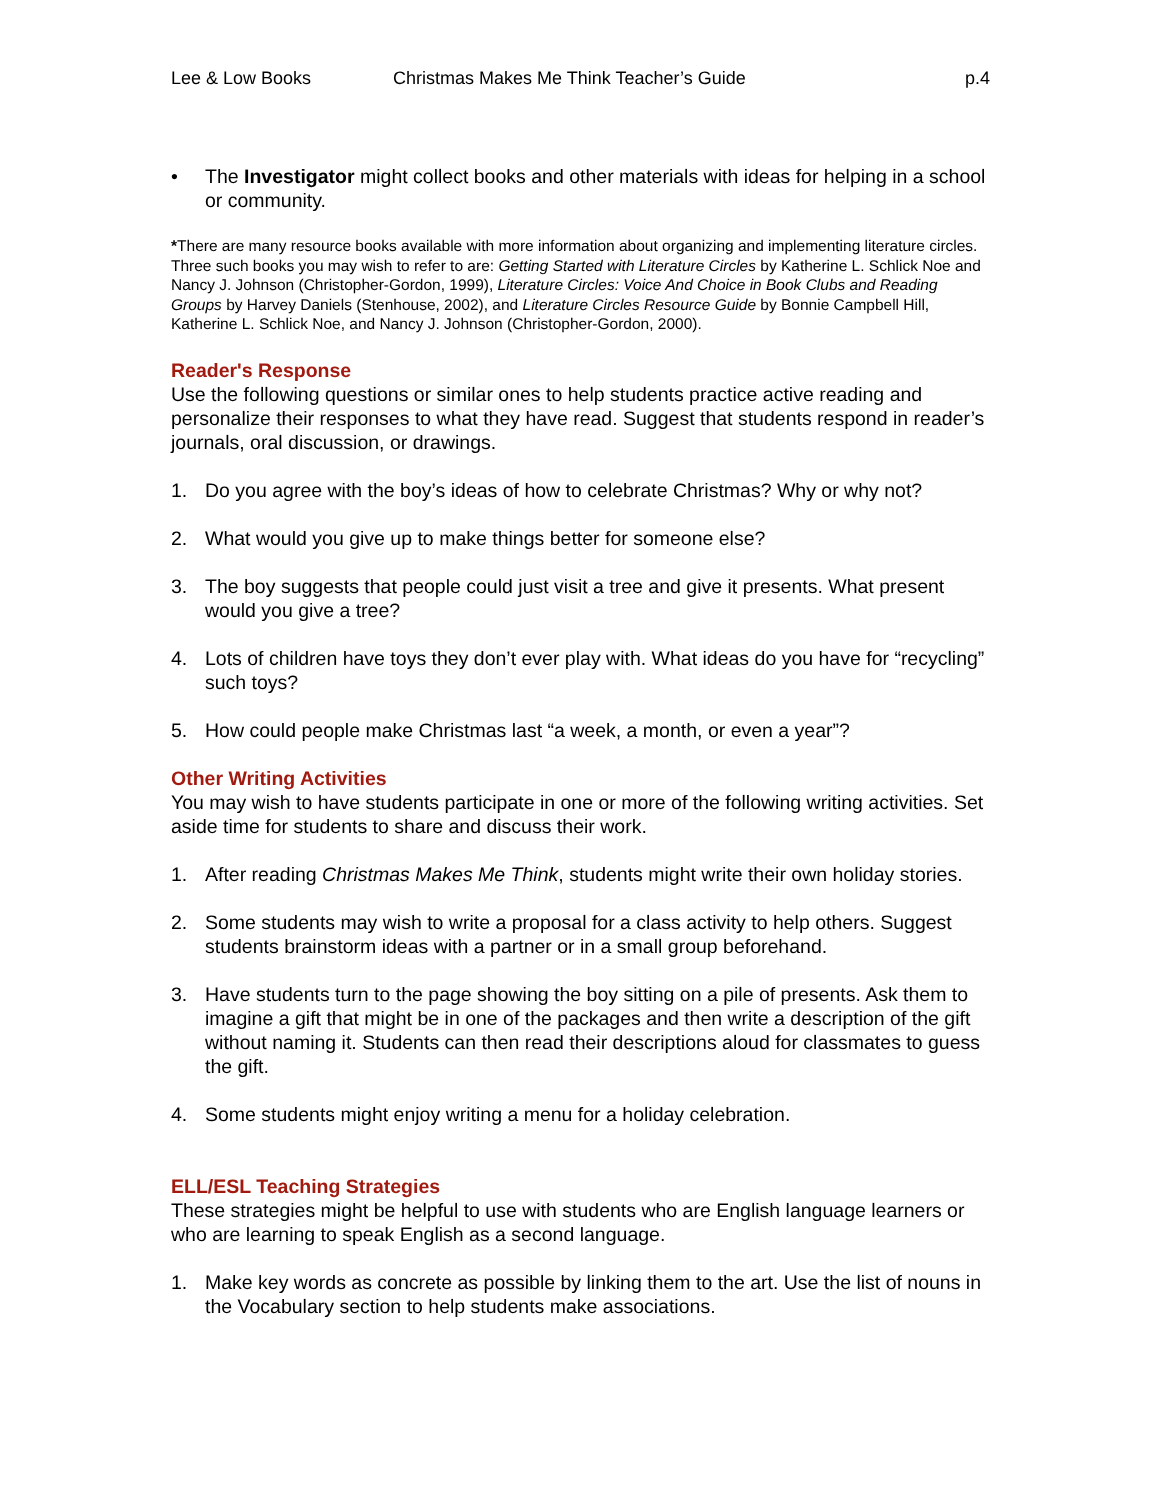Lee & Low Books Christmas Makes Me Think Teacher’s Guide p.4
• The Investigator might collect books and other materials with ideas for helping in a school or community.
*There are many resource books available with more information about organizing and implementing literature circles. Three such books you may wish to refer to are: Getting Started with Literature Circles by Katherine L. Schlick Noe and Nancy J. Johnson (Christopher-Gordon, 1999), Literature Circles: Voice And Choice in Book Clubs and Reading Groups by Harvey Daniels (Stenhouse, 2002), and Literature Circles Resource Guide by Bonnie Campbell Hill, Katherine L. Schlick Noe, and Nancy J. Johnson (Christopher-Gordon, 2000).
Reader's Response
Use the following questions or similar ones to help students practice active reading and personalize their responses to what they have read. Suggest that students respond in reader’s journals, oral discussion, or drawings.
1. Do you agree with the boy’s ideas of how to celebrate Christmas? Why or why not?
2. What would you give up to make things better for someone else?
3. The boy suggests that people could just visit a tree and give it presents. What present would you give a tree?
4. Lots of children have toys they don’t ever play with. What ideas do you have for “recycling” such toys?
5. How could people make Christmas last “a week, a month, or even a year”?
Other Writing Activities
You may wish to have students participate in one or more of the following writing activities. Set aside time for students to share and discuss their work.
1. After reading Christmas Makes Me Think, students might write their own holiday stories.
2. Some students may wish to write a proposal for a class activity to help others. Suggest students brainstorm ideas with a partner or in a small group beforehand.
3. Have students turn to the page showing the boy sitting on a pile of presents. Ask them to imagine a gift that might be in one of the packages and then write a description of the gift without naming it. Students can then read their descriptions aloud for classmates to guess the gift.
4. Some students might enjoy writing a menu for a holiday celebration.
ELL/ESL Teaching Strategies
These strategies might be helpful to use with students who are English language learners or who are learning to speak English as a second language.
1. Make key words as concrete as possible by linking them to the art. Use the list of nouns in the Vocabulary section to help students make associations.